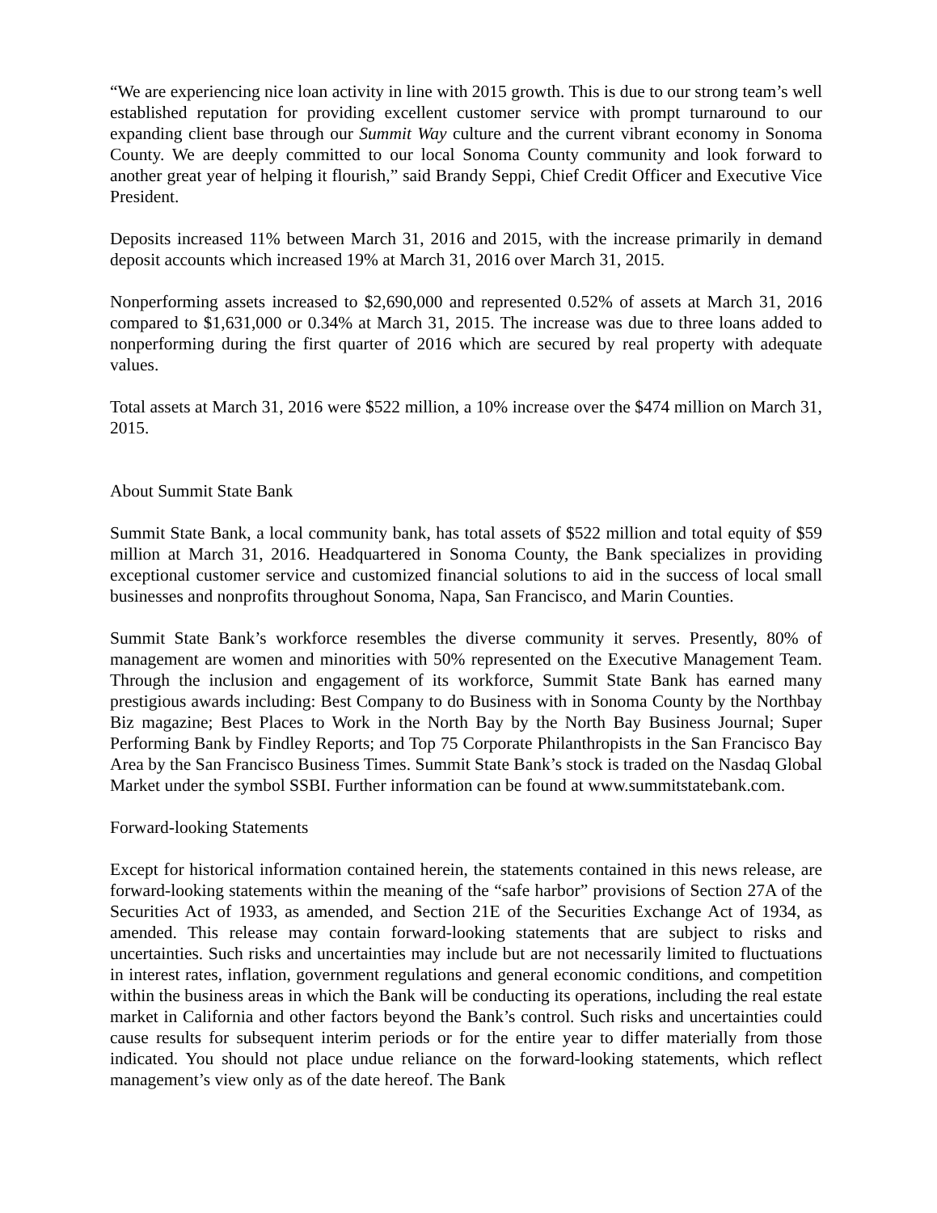“We are experiencing nice loan activity in line with 2015 growth. This is due to our strong team’s well established reputation for providing excellent customer service with prompt turnaround to our expanding client base through our Summit Way culture and the current vibrant economy in Sonoma County. We are deeply committed to our local Sonoma County community and look forward to another great year of helping it flourish,” said Brandy Seppi, Chief Credit Officer and Executive Vice President.
Deposits increased 11% between March 31, 2016 and 2015, with the increase primarily in demand deposit accounts which increased 19% at March 31, 2016 over March 31, 2015.
Nonperforming assets increased to $2,690,000 and represented 0.52% of assets at March 31, 2016 compared to $1,631,000 or 0.34% at March 31, 2015. The increase was due to three loans added to nonperforming during the first quarter of 2016 which are secured by real property with adequate values.
Total assets at March 31, 2016 were $522 million, a 10% increase over the $474 million on March 31, 2015.
About Summit State Bank
Summit State Bank, a local community bank, has total assets of $522 million and total equity of $59 million at March 31, 2016. Headquartered in Sonoma County, the Bank specializes in providing exceptional customer service and customized financial solutions to aid in the success of local small businesses and nonprofits throughout Sonoma, Napa, San Francisco, and Marin Counties.
Summit State Bank’s workforce resembles the diverse community it serves. Presently, 80% of management are women and minorities with 50% represented on the Executive Management Team. Through the inclusion and engagement of its workforce, Summit State Bank has earned many prestigious awards including: Best Company to do Business with in Sonoma County by the Northbay Biz magazine; Best Places to Work in the North Bay by the North Bay Business Journal; Super Performing Bank by Findley Reports; and Top 75 Corporate Philanthropists in the San Francisco Bay Area by the San Francisco Business Times. Summit State Bank’s stock is traded on the Nasdaq Global Market under the symbol SSBI. Further information can be found at www.summitstatebank.com.
Forward-looking Statements
Except for historical information contained herein, the statements contained in this news release, are forward-looking statements within the meaning of the “safe harbor” provisions of Section 27A of the Securities Act of 1933, as amended, and Section 21E of the Securities Exchange Act of 1934, as amended. This release may contain forward-looking statements that are subject to risks and uncertainties. Such risks and uncertainties may include but are not necessarily limited to fluctuations in interest rates, inflation, government regulations and general economic conditions, and competition within the business areas in which the Bank will be conducting its operations, including the real estate market in California and other factors beyond the Bank’s control. Such risks and uncertainties could cause results for subsequent interim periods or for the entire year to differ materially from those indicated. You should not place undue reliance on the forward-looking statements, which reflect management’s view only as of the date hereof. The Bank